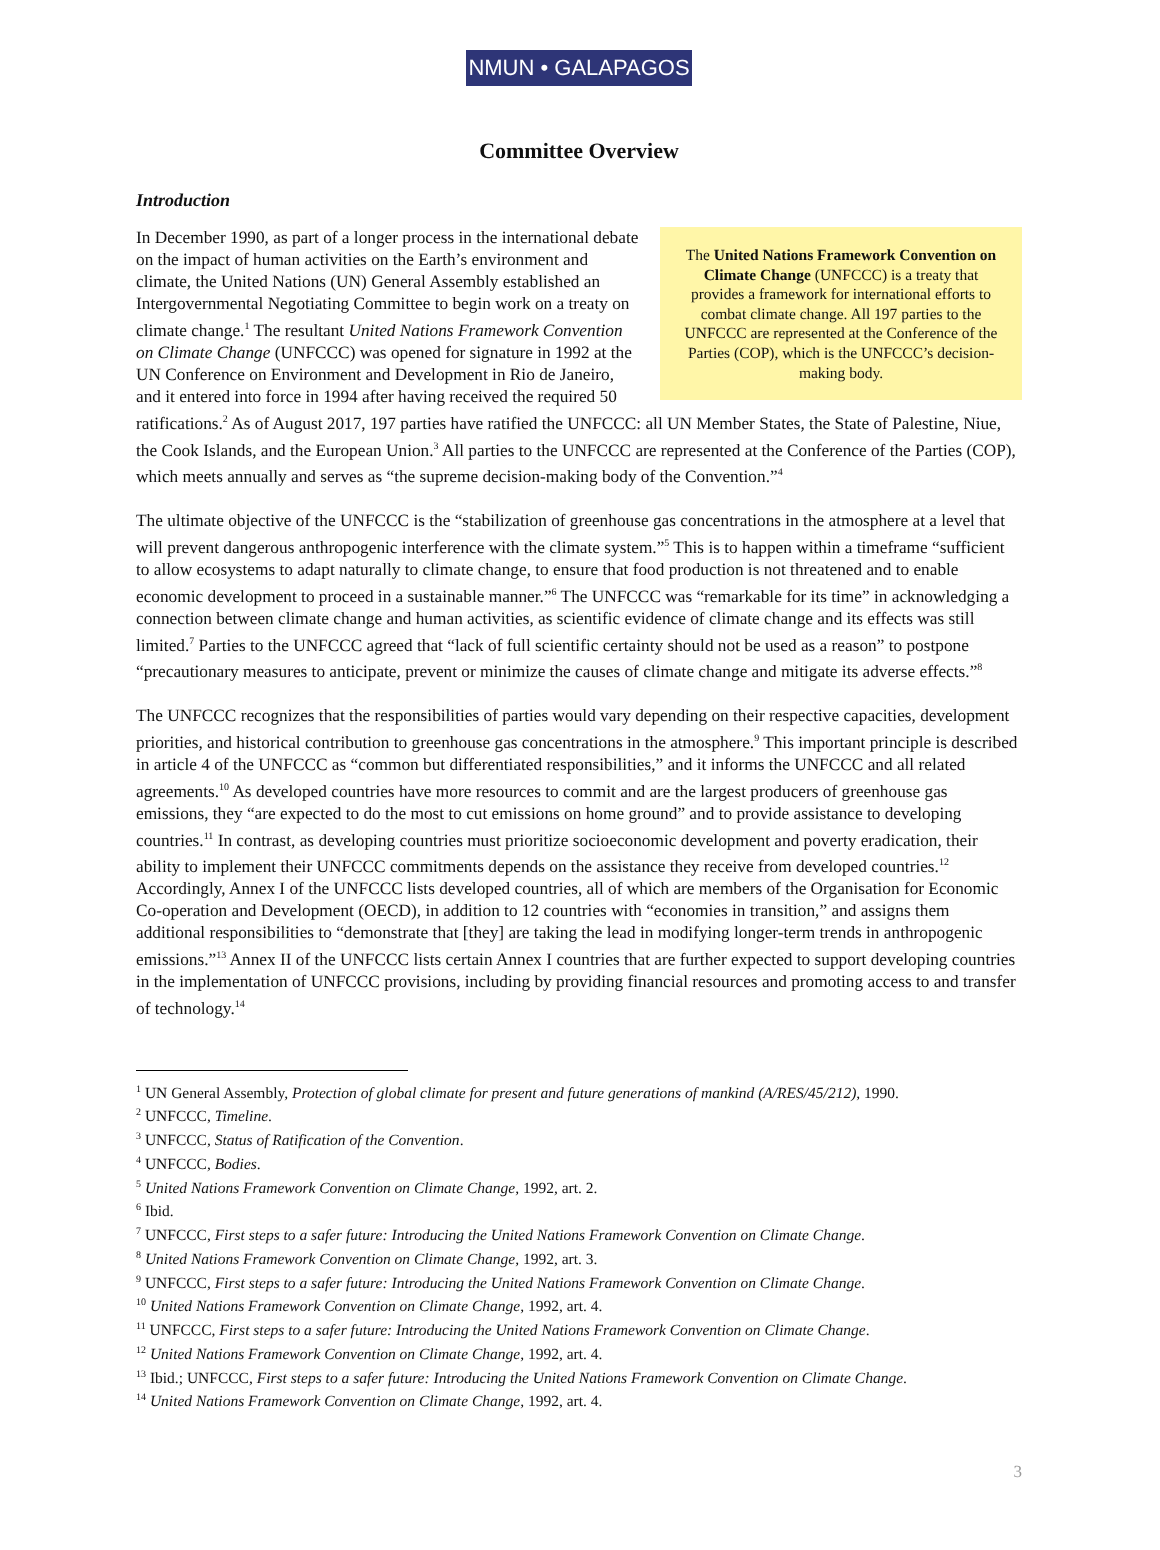NMUN • GALAPAGOS
Committee Overview
Introduction
The United Nations Framework Convention on Climate Change (UNFCCC) is a treaty that provides a framework for international efforts to combat climate change. All 197 parties to the UNFCCC are represented at the Conference of the Parties (COP), which is the UNFCCC’s decision-making body.
In December 1990, as part of a longer process in the international debate on the impact of human activities on the Earth’s environment and climate, the United Nations (UN) General Assembly established an Intergovernmental Negotiating Committee to begin work on a treaty on climate change.<sup>1</sup> The resultant United Nations Framework Convention on Climate Change (UNFCCC) was opened for signature in 1992 at the UN Conference on Environment and Development in Rio de Janeiro, and it entered into force in 1994 after having received the required 50 ratifications.<sup>2</sup> As of August 2017, 197 parties have ratified the UNFCCC: all UN Member States, the State of Palestine, Niue, the Cook Islands, and the European Union.<sup>3</sup> All parties to the UNFCCC are represented at the Conference of the Parties (COP), which meets annually and serves as “the supreme decision-making body of the Convention.”<sup>4</sup>
The ultimate objective of the UNFCCC is the “stabilization of greenhouse gas concentrations in the atmosphere at a level that will prevent dangerous anthropogenic interference with the climate system.”<sup>5</sup> This is to happen within a timeframe “sufficient to allow ecosystems to adapt naturally to climate change, to ensure that food production is not threatened and to enable economic development to proceed in a sustainable manner.”<sup>6</sup> The UNFCCC was “remarkable for its time” in acknowledging a connection between climate change and human activities, as scientific evidence of climate change and its effects was still limited.<sup>7</sup> Parties to the UNFCCC agreed that “lack of full scientific certainty should not be used as a reason” to postpone “precautionary measures to anticipate, prevent or minimize the causes of climate change and mitigate its adverse effects.”<sup>8</sup>
The UNFCCC recognizes that the responsibilities of parties would vary depending on their respective capacities, development priorities, and historical contribution to greenhouse gas concentrations in the atmosphere.<sup>9</sup> This important principle is described in article 4 of the UNFCCC as “common but differentiated responsibilities,” and it informs the UNFCCC and all related agreements.<sup>10</sup> As developed countries have more resources to commit and are the largest producers of greenhouse gas emissions, they “are expected to do the most to cut emissions on home ground” and to provide assistance to developing countries.<sup>11</sup> In contrast, as developing countries must prioritize socioeconomic development and poverty eradication, their ability to implement their UNFCCC commitments depends on the assistance they receive from developed countries.<sup>12</sup> Accordingly, Annex I of the UNFCCC lists developed countries, all of which are members of the Organisation for Economic Co-operation and Development (OECD), in addition to 12 countries with “economies in transition,” and assigns them additional responsibilities to “demonstrate that [they] are taking the lead in modifying longer-term trends in anthropogenic emissions.”<sup>13</sup> Annex II of the UNFCCC lists certain Annex I countries that are further expected to support developing countries in the implementation of UNFCCC provisions, including by providing financial resources and promoting access to and transfer of technology.<sup>14</sup>
<sup>1</sup> UN General Assembly, Protection of global climate for present and future generations of mankind (A/RES/45/212), 1990.
<sup>2</sup> UNFCCC, Timeline.
<sup>3</sup> UNFCCC, Status of Ratification of the Convention.
<sup>4</sup> UNFCCC, Bodies.
<sup>5</sup> United Nations Framework Convention on Climate Change, 1992, art. 2.
<sup>6</sup> Ibid.
<sup>7</sup> UNFCCC, First steps to a safer future: Introducing the United Nations Framework Convention on Climate Change.
<sup>8</sup> United Nations Framework Convention on Climate Change, 1992, art. 3.
<sup>9</sup> UNFCCC, First steps to a safer future: Introducing the United Nations Framework Convention on Climate Change.
<sup>10</sup> United Nations Framework Convention on Climate Change, 1992, art. 4.
<sup>11</sup> UNFCCC, First steps to a safer future: Introducing the United Nations Framework Convention on Climate Change.
<sup>12</sup> United Nations Framework Convention on Climate Change, 1992, art. 4.
<sup>13</sup> Ibid.; UNFCCC, First steps to a safer future: Introducing the United Nations Framework Convention on Climate Change.
<sup>14</sup> United Nations Framework Convention on Climate Change, 1992, art. 4.
3